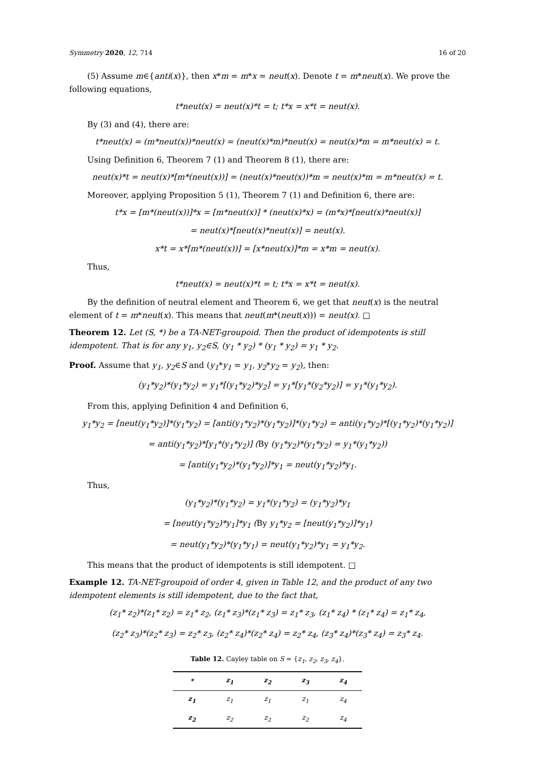Symmetry 2020, 12, 714 16 of 20
(5) Assume m∈{anti(x)}, then x*m = m*x = neut(x). Denote t = m*neut(x). We prove the following equations,
t*neut(x) = neut(x)*t = t; t*x = x*t = neut(x).
By (3) and (4), there are:
t*neut(x) = (m*neut(x))*neut(x) = (neut(x)*m)*neut(x) = neut(x)*m = m*neut(x) = t.
Using Definition 6, Theorem 7 (1) and Theorem 8 (1), there are:
neut(x)*t = neut(x)*[m*(neut(x))] = (neut(x)*neut(x))*m = neut(x)*m = m*neut(x) = t.
Moreover, applying Proposition 5 (1), Theorem 7 (1) and Definition 6, there are:
t*x = [m*(neut(x))]*x = [m*neut(x)] * (neut(x)*x) = (m*x)*[neut(x)*neut(x)]
= neut(x)*[neut(x)*neut(x)] = neut(x).
x*t = x*[m*(neut(x))] = [x*neut(x)]*m = x*m = neut(x).
Thus,
t*neut(x) = neut(x)*t = t; t*x = x*t = neut(x).
By the definition of neutral element and Theorem 6, we get that neut(x) is the neutral element of t = m*neut(x). This means that neut(m*(neut(x))) = neut(x). □
Theorem 12. Let (S, *) be a TA-NET-groupoid. Then the product of idempotents is still idempotent. That is for any y<sub>1</sub>, y<sub>2</sub>∈S, (y<sub>1</sub> * y<sub>2</sub>) * (y<sub>1</sub> * y<sub>2</sub>) = y<sub>1</sub> * y<sub>2</sub>.
Proof. Assume that y<sub>1</sub>, y<sub>2</sub>∈S and (y<sub>1</sub>*y<sub>1</sub> = y<sub>1</sub>, y<sub>2</sub>*y<sub>2</sub> = y<sub>2</sub>), then:
(y<sub>1</sub>*y<sub>2</sub>)*(y<sub>1</sub>*y<sub>2</sub>) = y<sub>1</sub>*[(y<sub>1</sub>*y<sub>2</sub>)*y<sub>2</sub>] = y<sub>1</sub>*[y<sub>1</sub>*(y<sub>2</sub>*y<sub>2</sub>)] = y<sub>1</sub>*(y<sub>1</sub>*y<sub>2</sub>).
From this, applying Definition 4 and Definition 6,
y<sub>1</sub>*y<sub>2</sub> = [neut(y<sub>1</sub>*y<sub>2</sub>)]*(y<sub>1</sub>*y<sub>2</sub>) = [anti(y<sub>1</sub>*y<sub>2</sub>)*(y<sub>1</sub>*y<sub>2</sub>)]*(y<sub>1</sub>*y<sub>2</sub>) = anti(y<sub>1</sub>*y<sub>2</sub>)*[(y<sub>1</sub>*y<sub>2</sub>)*(y<sub>1</sub>*y<sub>2</sub>)]
= anti(y<sub>1</sub>*y<sub>2</sub>)*[y<sub>1</sub>*(y<sub>1</sub>*y<sub>2</sub>)] (By (y<sub>1</sub>*y<sub>2</sub>)*(y<sub>1</sub>*y<sub>2</sub>) = y<sub>1</sub>*(y<sub>1</sub>*y<sub>2</sub>))
= [anti(y<sub>1</sub>*y<sub>2</sub>)*(y<sub>1</sub>*y<sub>2</sub>)]*y<sub>1</sub> = neut(y<sub>1</sub>*y<sub>2</sub>)*y<sub>1</sub>.
Thus,
(y<sub>1</sub>*y<sub>2</sub>)*(y<sub>1</sub>*y<sub>2</sub>) = y<sub>1</sub>*(y<sub>1</sub>*y<sub>2</sub>) = (y<sub>1</sub>*y<sub>2</sub>)*y<sub>1</sub>
= [neut(y<sub>1</sub>*y<sub>2</sub>)*y<sub>1</sub>]*y<sub>1</sub> (By y<sub>1</sub>*y<sub>2</sub> = [neut(y<sub>1</sub>*y<sub>2</sub>)]*y<sub>1</sub>)
= neut(y<sub>1</sub>*y<sub>2</sub>)*(y<sub>1</sub>*y<sub>1</sub>) = neut(y<sub>1</sub>*y<sub>2</sub>)*y<sub>1</sub> = y<sub>1</sub>*y<sub>2</sub>.
This means that the product of idempotents is still idempotent. □
Example 12. TA-NET-groupoid of order 4, given in Table 12, and the product of any two idempotent elements is still idempotent, due to the fact that,
(z<sub>1</sub>* z<sub>2</sub>)*(z<sub>1</sub>* z<sub>2</sub>) = z<sub>1</sub>* z<sub>2</sub>, (z<sub>1</sub>* z<sub>3</sub>)*(z<sub>1</sub>* z<sub>3</sub>) = z<sub>1</sub>* z<sub>3</sub>, (z<sub>1</sub>* z<sub>4</sub>) * (z<sub>1</sub>* z<sub>4</sub>) = z<sub>1</sub>* z<sub>4</sub>,
(z<sub>2</sub>* z<sub>3</sub>)*(z<sub>2</sub>* z<sub>3</sub>) = z<sub>2</sub>* z<sub>3</sub>, (z<sub>2</sub>* z<sub>4</sub>)*(z<sub>2</sub>* z<sub>4</sub>) = z<sub>2</sub>* z<sub>4</sub>, (z<sub>3</sub>* z<sub>4</sub>)*(z<sub>3</sub>* z<sub>4</sub>) = z<sub>3</sub>* z<sub>4</sub>.
Table 12. Cayley table on S = {z<sub>1</sub>, z<sub>2</sub>, z<sub>3</sub>, z<sub>4</sub>}.
| * | z<sub>1</sub> | z<sub>2</sub> | z<sub>3</sub> | z<sub>4</sub> |
| --- | --- | --- | --- | --- |
| z<sub>1</sub> | z<sub>1</sub> | z<sub>1</sub> | z<sub>1</sub> | z<sub>4</sub> |
| z<sub>2</sub> | z<sub>2</sub> | z<sub>2</sub> | z<sub>2</sub> | z<sub>4</sub> |